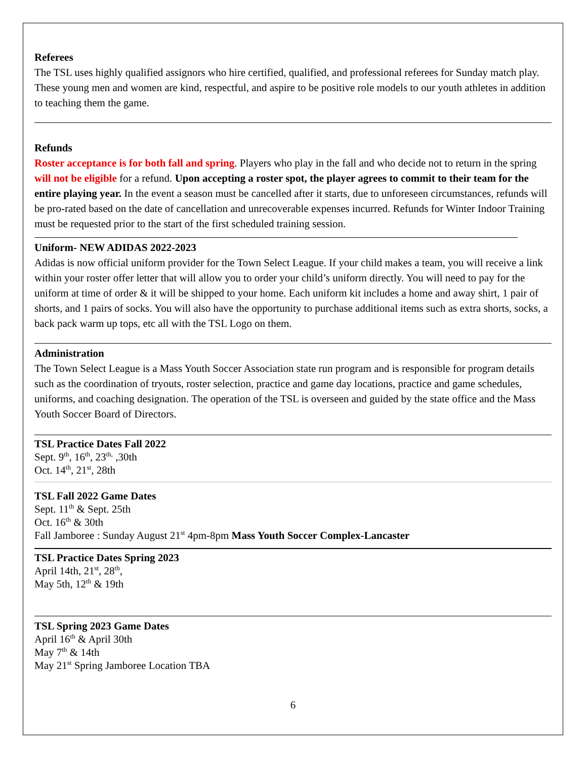Referees
The TSL uses highly qualified assignors who hire certified, qualified, and professional referees for Sunday match play. These young men and women are kind, respectful, and aspire to be positive role models to our youth athletes in addition to teaching them the game.
Refunds
Roster acceptance is for both fall and spring. Players who play in the fall and who decide not to return in the spring will not be eligible for a refund. Upon accepting a roster spot, the player agrees to commit to their team for the entire playing year. In the event a season must be cancelled after it starts, due to unforeseen circumstances, refunds will be pro-rated based on the date of cancellation and unrecoverable expenses incurred. Refunds for Winter Indoor Training must be requested prior to the start of the first scheduled training session.
Uniform- NEW ADIDAS 2022-2023
Adidas is now official uniform provider for the Town Select League. If your child makes a team, you will receive a link within your roster offer letter that will allow you to order your child’s uniform directly. You will need to pay for the uniform at time of order & it will be shipped to your home. Each uniform kit includes a home and away shirt, 1 pair of shorts, and 1 pairs of socks. You will also have the opportunity to purchase additional items such as extra shorts, socks, a back pack warm up tops, etc all with the TSL Logo on them.
Administration
The Town Select League is a Mass Youth Soccer Association state run program and is responsible for program details such as the coordination of tryouts, roster selection, practice and game day locations, practice and game schedules, uniforms, and coaching designation. The operation of the TSL is overseen and guided by the state office and the Mass Youth Soccer Board of Directors.
TSL Practice Dates Fall 2022
Sept. 9<sup>th</sup>, 16<sup>th</sup>, 23<sup>th,</sup> ,30th
Oct. 14<sup>th</sup>, 21<sup>st</sup>, 28th
TSL Fall 2022 Game Dates
Sept. 11<sup>th</sup> & Sept. 25th
Oct. 16<sup>th</sup> & 30th
Fall Jamboree : Sunday August 21<sup>st</sup> 4pm-8pm Mass Youth Soccer Complex-Lancaster
TSL Practice Dates Spring 2023
April 14th, 21<sup>st</sup>, 28<sup>th</sup>,
May 5th, 12<sup>th</sup> & 19th
TSL Spring 2023 Game Dates
April 16<sup>th</sup> & April 30th
May 7<sup>th</sup> & 14th
May 21<sup>st</sup> Spring Jamboree Location TBA
6